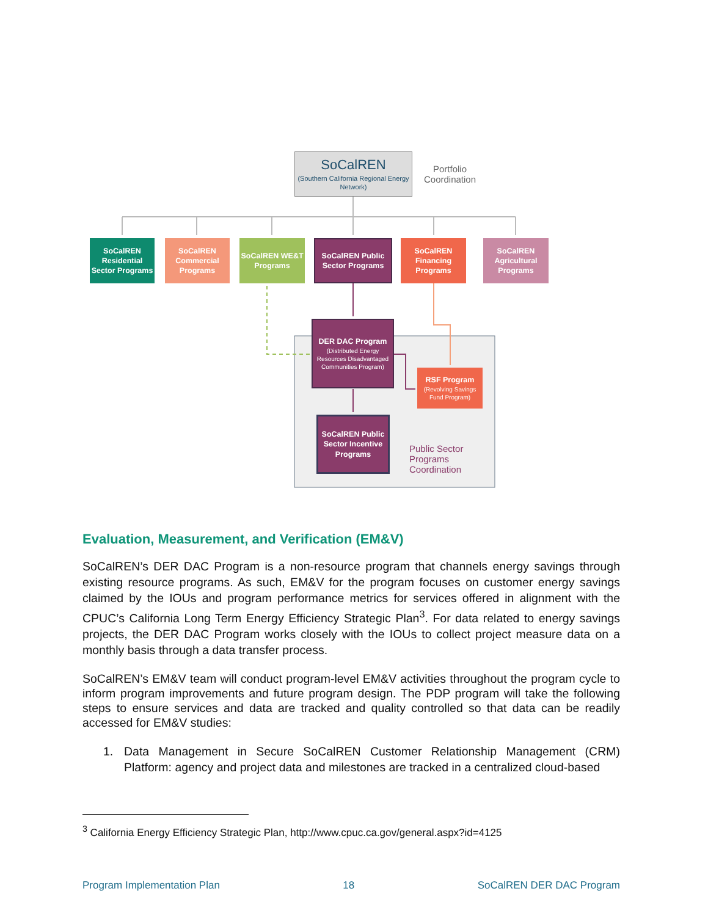SoCalREN
(Southern California Regional Energy Network)
Portfolio
Coordination
SoCalREN Residential Sector Programs
SoCalREN Commercial Programs
SoCalREN WE&T Programs
SoCalREN Public Sector Programs
SoCalREN Financing Programs
SoCalREN Agricultural Programs
DER DAC Program
(Distributed Energy Resources Disadvantaged Communities Program)
RSF Program
(Revolving Savings Fund Program)
SoCalREN Public Sector Incentive Programs
Public Sector
Programs
Coordination
Evaluation, Measurement, and Verification (EM&V)
SoCalREN’s DER DAC Program is a non-resource program that channels energy savings through existing resource programs. As such, EM&V for the program focuses on customer energy savings claimed by the IOUs and program performance metrics for services offered in alignment with the CPUC’s California Long Term Energy Efficiency Strategic Plan<sup>3</sup>. For data related to energy savings projects, the DER DAC Program works closely with the IOUs to collect project measure data on a monthly basis through a data transfer process.
SoCalREN’s EM&V team will conduct program-level EM&V activities throughout the program cycle to inform program improvements and future program design. The PDP program will take the following steps to ensure services and data are tracked and quality controlled so that data can be readily accessed for EM&V studies:
1. Data Management in Secure SoCalREN Customer Relationship Management (CRM) Platform: agency and project data and milestones are tracked in a centralized cloud-based
<sup>3</sup> California Energy Efficiency Strategic Plan, http://www.cpuc.ca.gov/general.aspx?id=4125
Program Implementation Plan 18 SoCalREN DER DAC Program